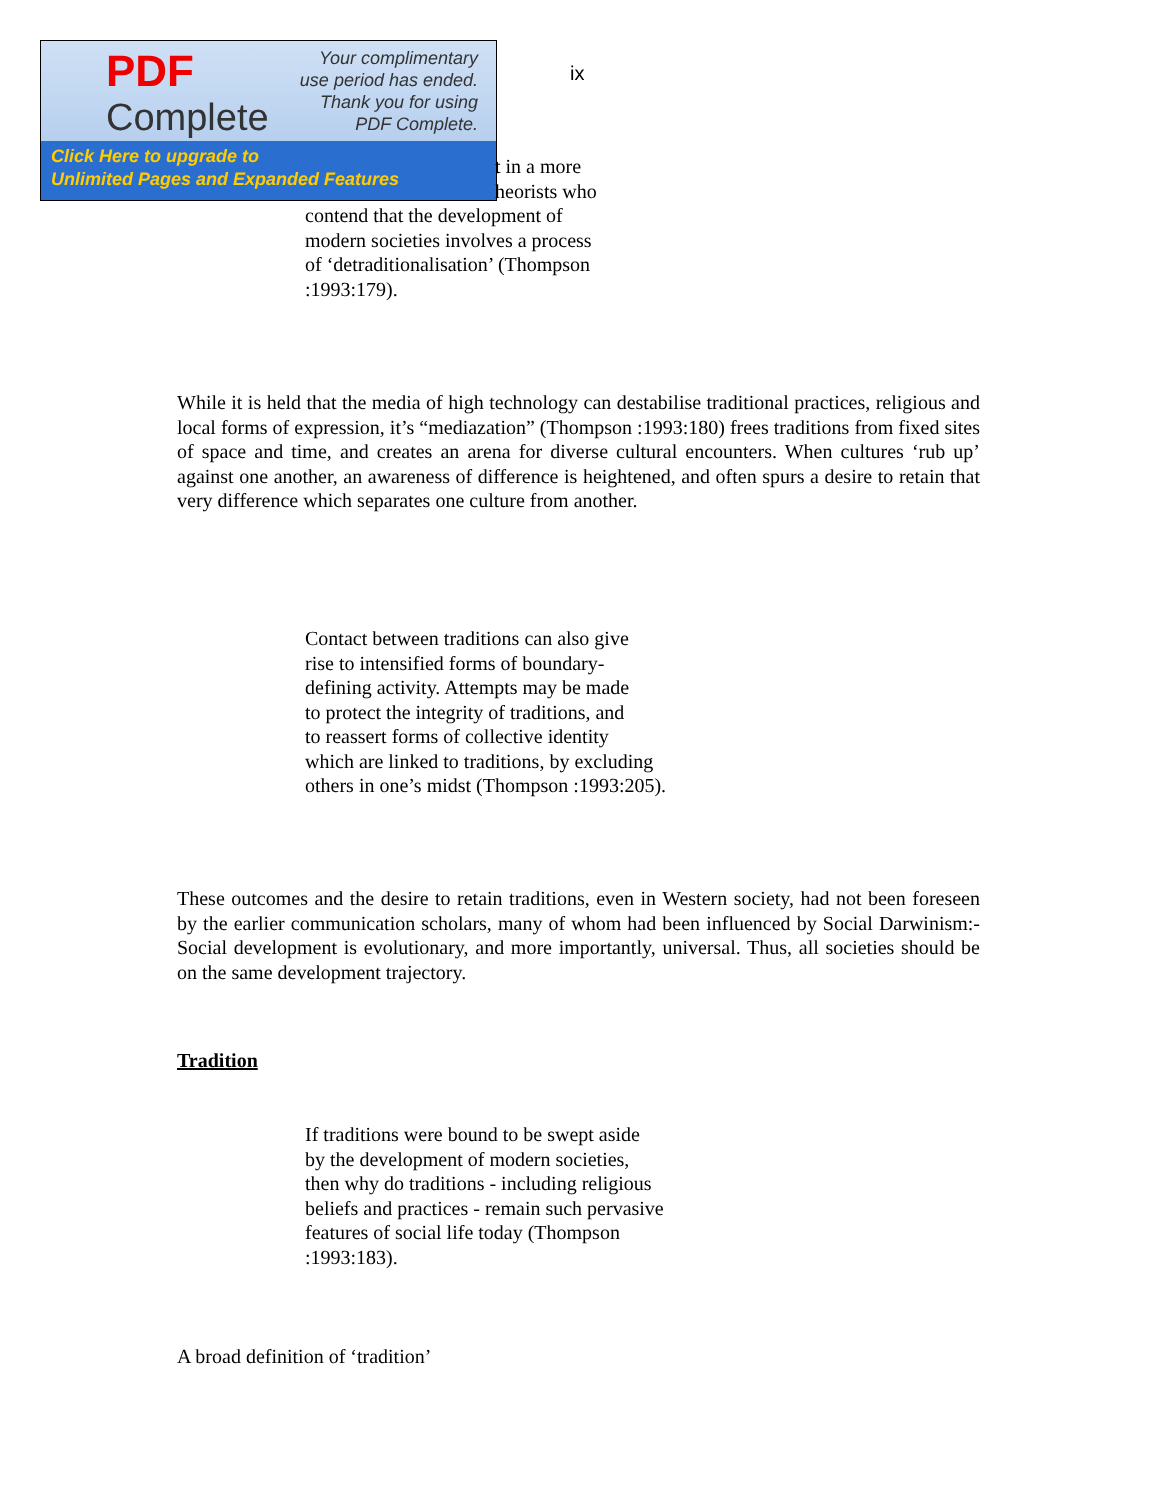PDF
Complete
Your complimentary
use period has ended.
Thank you for using
PDF Complete.
Click Here to upgrade to
Unlimited Pages and Expanded Features
ix
t in a more
heorists who
contend that the development of
modern societies involves a process
of ‘detraditionalisation’ (Thompson
:1993:179).
While it is held that the media of high technology can destabilise traditional practices, religious and local forms of expression, it’s “mediazation” (Thompson :1993:180) frees traditions from fixed sites of space and time, and creates an arena for diverse cultural encounters. When cultures ‘rub up’ against one another, an awareness of difference is heightened, and often spurs a desire to retain that very difference which separates one culture from another.
Contact between traditions can also give
rise to intensified forms of boundary-
defining activity. Attempts may be made
to protect the integrity of traditions, and
to reassert forms of collective identity
which are linked to traditions, by excluding
others in one’s midst (Thompson :1993:205).
These outcomes and the desire to retain traditions, even in Western society, had not been foreseen by the earlier communication scholars, many of whom had been influenced by Social Darwinism:- Social development is evolutionary, and more importantly, universal. Thus, all societies should be on the same development trajectory.
Tradition
If traditions were bound to be swept aside
by the development of modern societies,
then why do traditions - including religious
beliefs and practices - remain such pervasive
features of social life today (Thompson
:1993:183).
A broad definition of ‘tradition’